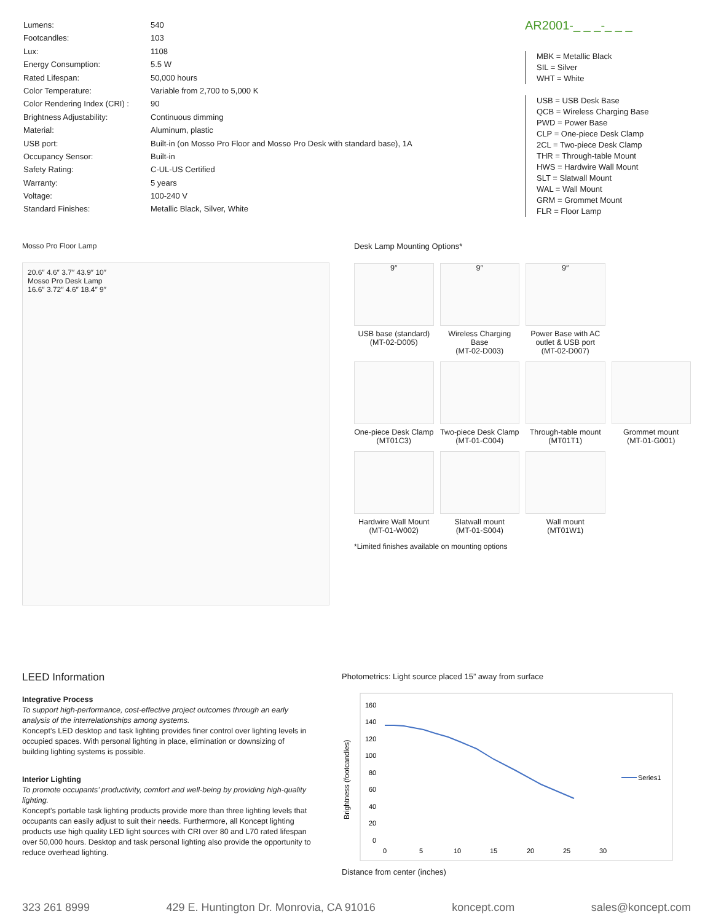| Lumens: | 540 |
| Footcandles: | 103 |
| Lux: | 1108 |
| Energy Consumption: | 5.5 W |
| Rated Lifespan: | 50,000 hours |
| Color Temperature: | Variable from 2,700 to 5,000 K |
| Color Rendering Index (CRI) : | 90 |
| Brightness Adjustability: | Continuous dimming |
| Material: | Aluminum, plastic |
| USB port: | Built-in (on Mosso Pro Floor and Mosso Pro Desk with standard base), 1A |
| Occupancy Sensor: | Built-in |
| Safety Rating: | C-UL-US Certified |
| Warranty: | 5 years |
| Voltage: | 100-240 V |
| Standard Finishes: | Metallic Black, Silver, White |
AR2001-_ _ _-_ _ _
MBK = Metallic Black
SIL = Silver
WHT = White
USB = USB Desk Base
QCB = Wireless Charging Base
PWD = Power Base
CLP = One-piece Desk Clamp
2CL = Two-piece Desk Clamp
THR = Through-table Mount
HWS = Hardwire Wall Mount
SLT = Slatwall Mount
WAL = Wall Mount
GRM = Grommet Mount
FLR = Floor Lamp
Mosso Pro Floor Lamp
20.6″ 4.6″ 3.7″ 43.9″ 10″
Mosso Pro Desk Lamp
16.6″ 3.72″ 4.6″ 18.4″ 9″
Desk Lamp Mounting Options*
9″
USB base (standard)
(MT-02-D005)
9″
Wireless Charging Base
(MT-02-D003)
9″
Power Base with AC outlet & USB port
(MT-02-D007)
One-piece Desk Clamp
(MT01C3)
Two-piece Desk Clamp
(MT-01-C004)
Through-table mount
(MT01T1)
Grommet mount
(MT-01-G001)
Hardwire Wall Mount
(MT-01-W002)
Slatwall mount
(MT-01-S004)
Wall mount
(MT01W1)
*Limited finishes available on mounting options
LEED Information
Integrative Process
To support high-performance, cost-effective project outcomes through an early analysis of the interrelationships among systems.
Koncept’s LED desktop and task lighting provides finer control over lighting levels in occupied spaces. With personal lighting in place, elimination or downsizing of building lighting systems is possible.
Interior Lighting
To promote occupants’ productivity, comfort and well-being by providing high-quality lighting.
Koncept’s portable task lighting products provide more than three lighting levels that occupants can easily adjust to suit their needs. Furthermore, all Koncept lighting products use high quality LED light sources with CRI over 80 and L70 rated lifespan over 50,000 hours. Desktop and task personal lighting also provide the opportunity to reduce overhead lighting.
Photometrics: Light source placed 15” away from surface
Brightness (footcandles)
160
140
120
100
80
60
40
20
0
0
5
10
15
20
25
30
Series1
Distance from center (inches)
323 261 8999 429 E. Huntington Dr. Monrovia, CA 91016 koncept.com sales@koncept.com